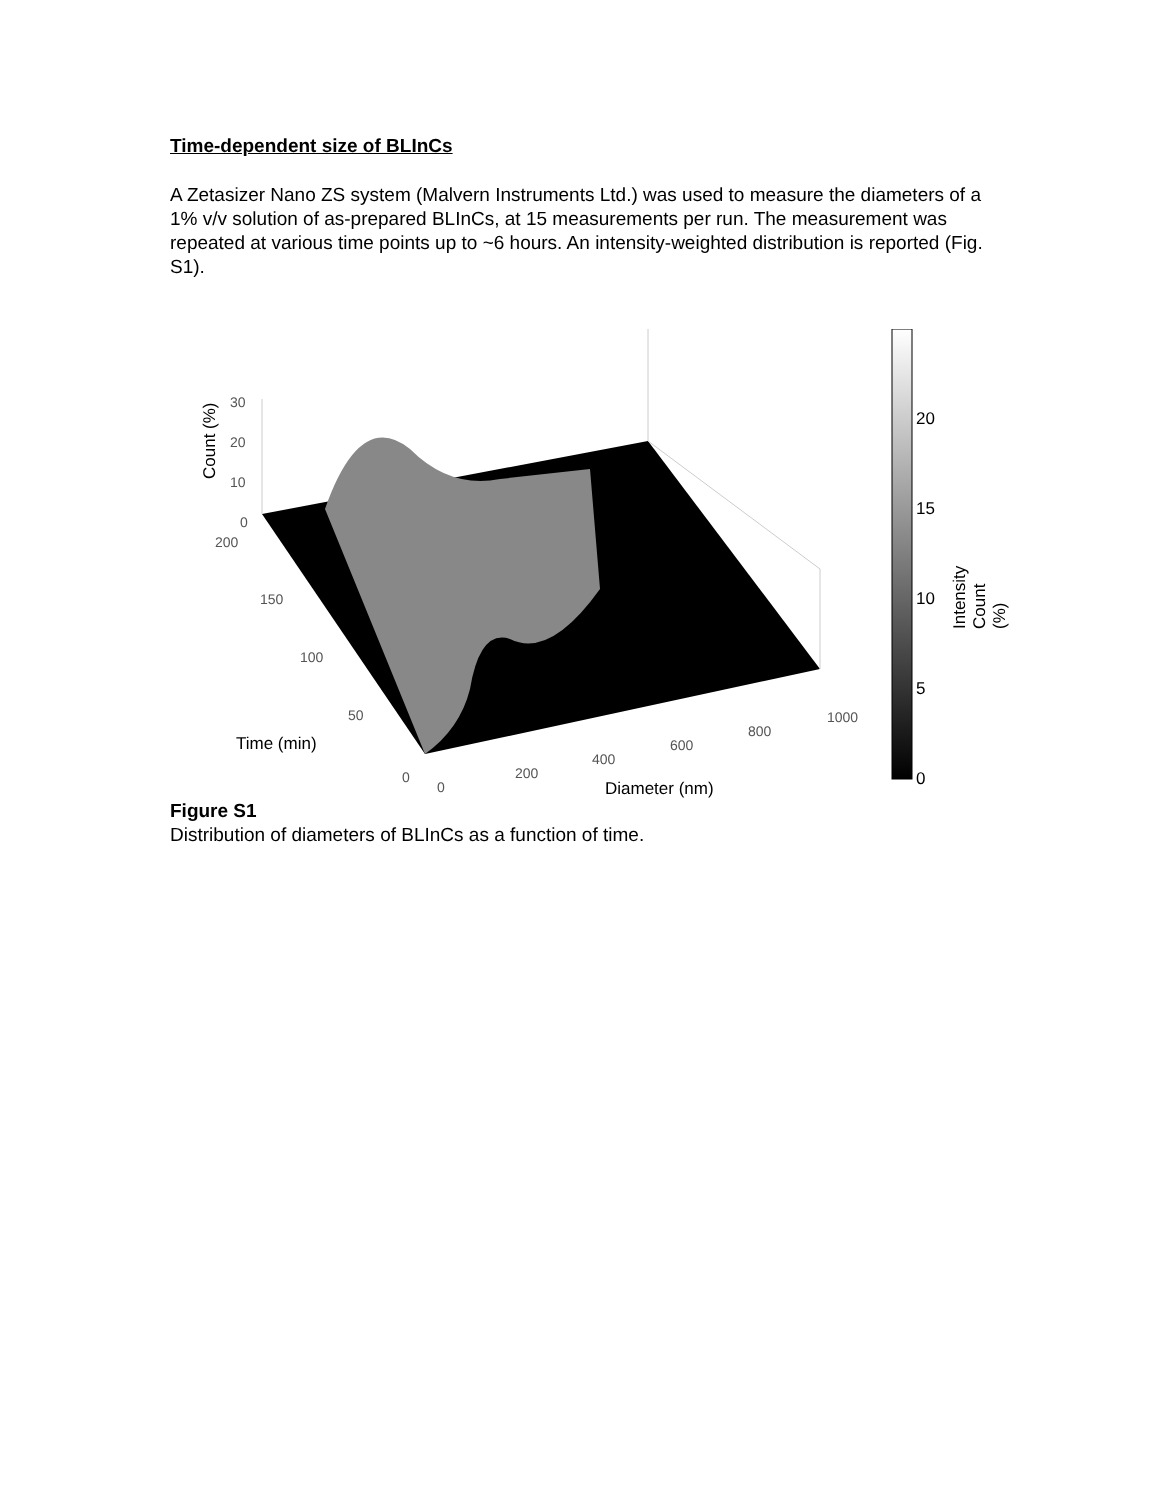Time-dependent size of BLInCs
A Zetasizer Nano ZS system (Malvern Instruments Ltd.) was used to measure the diameters of a 1% v/v solution of as-prepared BLInCs, at 15 measurements per run. The measurement was repeated at various time points up to ~6 hours. An intensity-weighted distribution is reported (Fig. S1).
30
20
10
0
Count (%)
200
150
100
50
Time (min)
0
0
200
400
600
800
1000
Diameter (nm)
20
15
10
5
0
Intensity Count (%)
Figure S1
Distribution of diameters of BLInCs as a function of time.